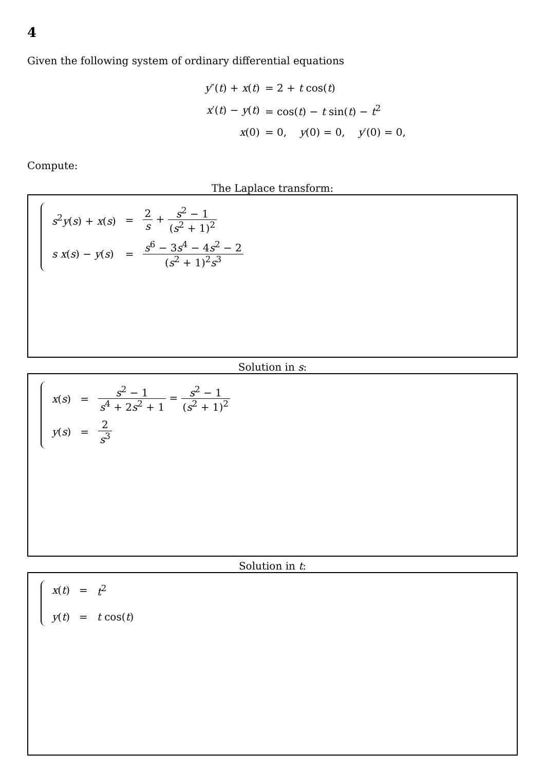4
Given the following system of ordinary differential equations
| y ″( t ) + x ( t ) | = 2 + t cos( t ) |
| x ′( t ) − y ( t ) | = cos( t ) − t sin( t ) − t<sup>2</sup> |
| x (0) | = 0, y (0) = 0, y ′(0) = 0, |
Compute:
The Laplace transform:
| s<sup>2</sup> y ( s ) + x ( s ) | = | 2 s + s<sup>2</sup> − 1 ( s<sup>2</sup> + 1)<sup>2</sup> |
| s x ( s ) − y ( s ) | = | s<sup>6</sup> − 3 s<sup>4</sup> − 4 s<sup>2</sup> − 2 ( s<sup>2</sup> + 1)<sup>2</sup> s<sup>3</sup> |
Solution in s:
| x ( s ) | = | s<sup>2</sup> − 1 s<sup>4</sup> + 2 s<sup>2</sup> + 1 = s<sup>2</sup> − 1 ( s<sup>2</sup> + 1)<sup>2</sup> |
| y ( s ) | = | 2 s<sup>3</sup> |
Solution in t:
| x ( t ) | = | t<sup>2</sup> |
| y ( t ) | = | t cos( t ) |